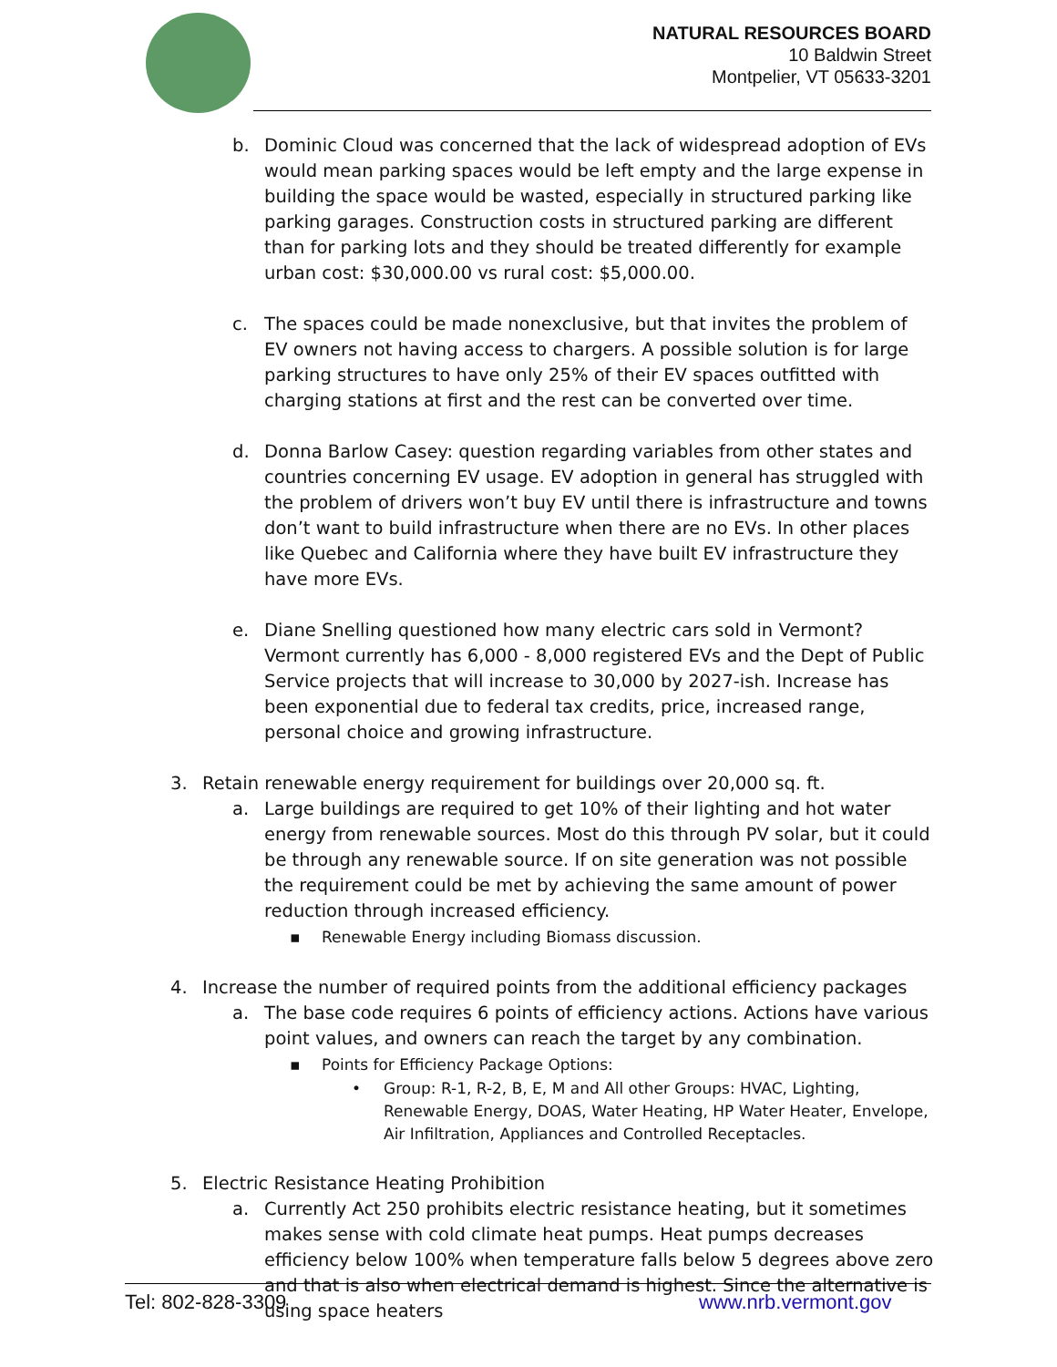NATURAL RESOURCES BOARD
10 Baldwin Street
Montpelier, VT 05633-3201
b. Dominic Cloud was concerned that the lack of widespread adoption of EVs would mean parking spaces would be left empty and the large expense in building the space would be wasted, especially in structured parking like parking garages. Construction costs in structured parking are different than for parking lots and they should be treated differently for example urban cost: $30,000.00 vs rural cost: $5,000.00.
c. The spaces could be made nonexclusive, but that invites the problem of EV owners not having access to chargers. A possible solution is for large parking structures to have only 25% of their EV spaces outfitted with charging stations at first and the rest can be converted over time.
d. Donna Barlow Casey: question regarding variables from other states and countries concerning EV usage. EV adoption in general has struggled with the problem of drivers won’t buy EV until there is infrastructure and towns don’t want to build infrastructure when there are no EVs. In other places like Quebec and California where they have built EV infrastructure they have more EVs.
e. Diane Snelling questioned how many electric cars sold in Vermont? Vermont currently has 6,000 - 8,000 registered EVs and the Dept of Public Service projects that will increase to 30,000 by 2027-ish. Increase has been exponential due to federal tax credits, price, increased range, personal choice and growing infrastructure.
3. Retain renewable energy requirement for buildings over 20,000 sq. ft.
a. Large buildings are required to get 10% of their lighting and hot water energy from renewable sources. Most do this through PV solar, but it could be through any renewable source. If on site generation was not possible the requirement could be met by achieving the same amount of power reduction through increased efficiency.
▪ Renewable Energy including Biomass discussion.
4. Increase the number of required points from the additional efficiency packages
a. The base code requires 6 points of efficiency actions. Actions have various point values, and owners can reach the target by any combination.
▪ Points for Efficiency Package Options:
• Group: R-1, R-2, B, E, M and All other Groups: HVAC, Lighting, Renewable Energy, DOAS, Water Heating, HP Water Heater, Envelope, Air Infiltration, Appliances and Controlled Receptacles.
5. Electric Resistance Heating Prohibition
a. Currently Act 250 prohibits electric resistance heating, but it sometimes makes sense with cold climate heat pumps. Heat pumps decreases efficiency below 100% when temperature falls below 5 degrees above zero and that is also when electrical demand is highest. Since the alternative is using space heaters
Tel: 802-828-3309 www.nrb.vermont.gov